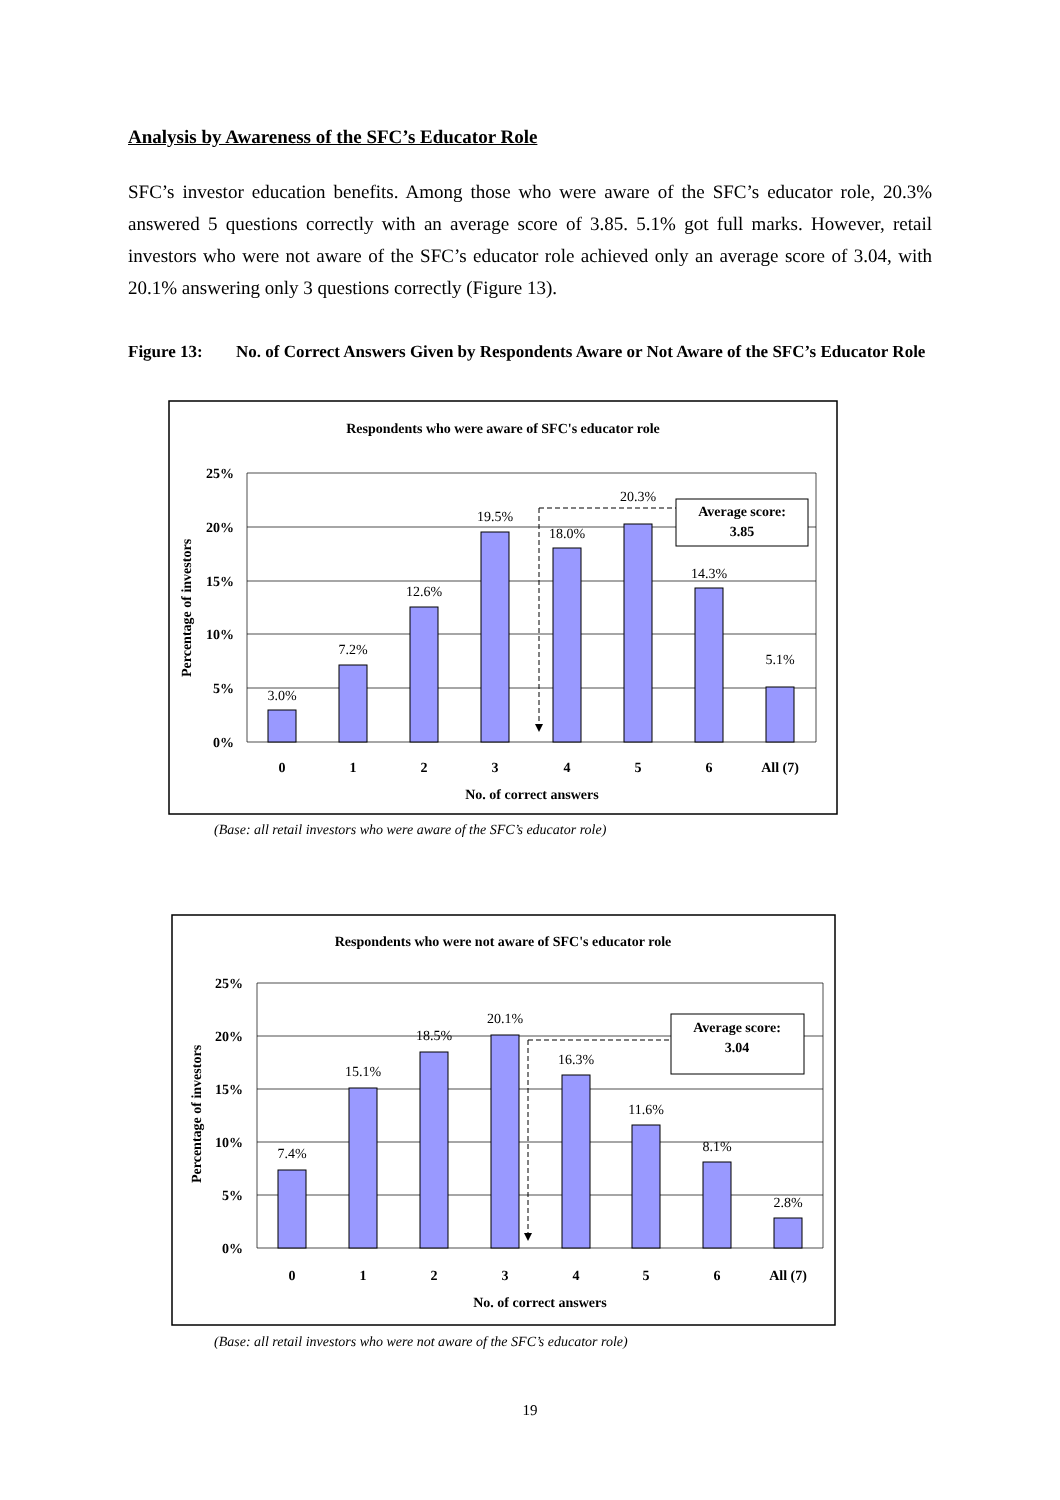Analysis by Awareness of the SFC’s Educator Role
SFC’s investor education benefits. Among those who were aware of the SFC’s educator role, 20.3% answered 5 questions correctly with an average score of 3.85. 5.1% got full marks. However, retail investors who were not aware of the SFC’s educator role achieved only an average score of 3.04, with 20.1% answering only 3 questions correctly (Figure 13).
Figure 13: No. of Correct Answers Given by Respondents Aware or Not Aware of the SFC’s Educator Role
Respondents who were aware of SFC's educator role
25%
20%
15%
10%
5%
0%
Percentage of investors
3.0%
7.2%
12.6%
19.5%
18.0%
20.3%
14.3%
5.1%
Average score:
3.85
0
1
2
3
4
5
6
All (7)
No. of correct answers
(Base: all retail investors who were aware of the SFC’s educator role)
Respondents who were not aware of SFC's educator role
25%
20%
15%
10%
5%
0%
Percentage of investors
7.4%
15.1%
18.5%
20.1%
16.3%
11.6%
8.1%
2.8%
Average score:
3.04
0
1
2
3
4
5
6
All (7)
No. of correct answers
(Base: all retail investors who were not aware of the SFC’s educator role)
19